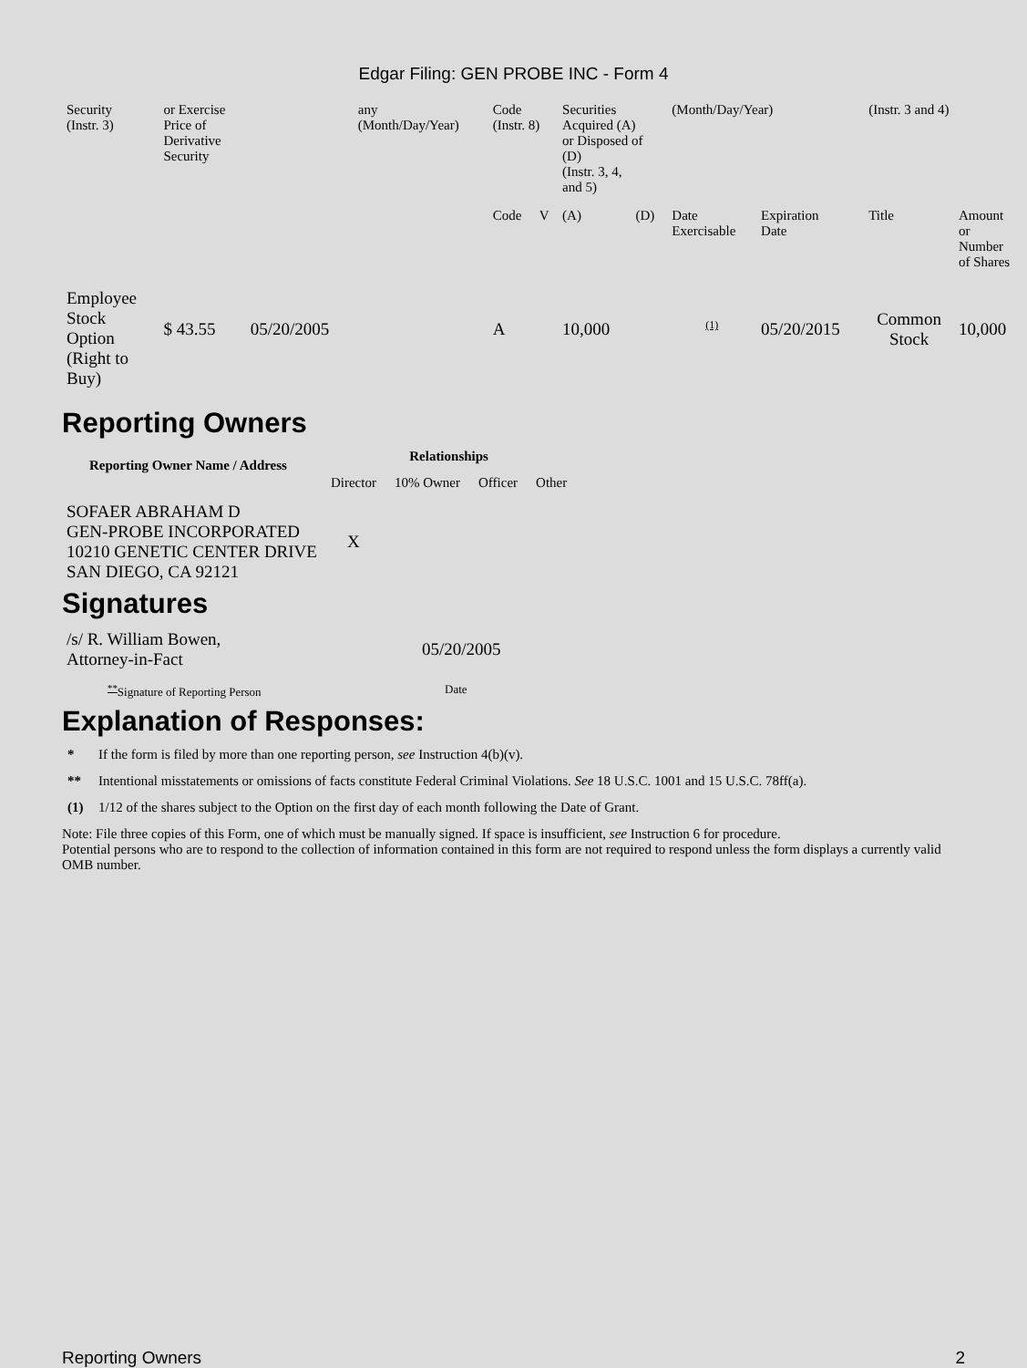Edgar Filing: GEN PROBE INC - Form 4
| Security (Instr. 3) | or Exercise Price of Derivative Security | | any (Month/Day/Year) | Code (Instr. 8) | | Securities Acquired (A) or Disposed of (D) (Instr. 3, 4, and 5) | | (Month/Day/Year) | | (Instr. 3 and 4) | |
| | | | | Code | V | (A) | (D) | Date Exercisable | Expiration Date | Title | Amount or Number of Shares |
| Employee Stock Option (Right to Buy) | $ 43.55 | 05/20/2005 | | A | | 10,000 | | <sup>(1)</sup> | 05/20/2015 | Common Stock | 10,000 |
Reporting Owners
| Reporting Owner Name / Address | Relationships | | | |
| --- | --- | --- | --- | --- |
| | Director | 10% Owner | Officer | Other |
| SOFAER ABRAHAM D GEN-PROBE INCORPORATED 10210 GENETIC CENTER DRIVE SAN DIEGO, CA 92121 | X | | | |
Signatures
| /s/ R. William Bowen, Attorney-in-Fact | 05/20/2005 |
| <sup>**</sup> Signature of Reporting Person | Date |
Explanation of Responses:
* If the form is filed by more than one reporting person, see Instruction 4(b)(v).
** Intentional misstatements or omissions of facts constitute Federal Criminal Violations. See 18 U.S.C. 1001 and 15 U.S.C. 78ff(a).
(1) 1/12 of the shares subject to the Option on the first day of each month following the Date of Grant.
Note: File three copies of this Form, one of which must be manually signed. If space is insufficient, see Instruction 6 for procedure.
Potential persons who are to respond to the collection of information contained in this form are not required to respond unless the form displays a currently valid OMB number.
Reporting Owners 2